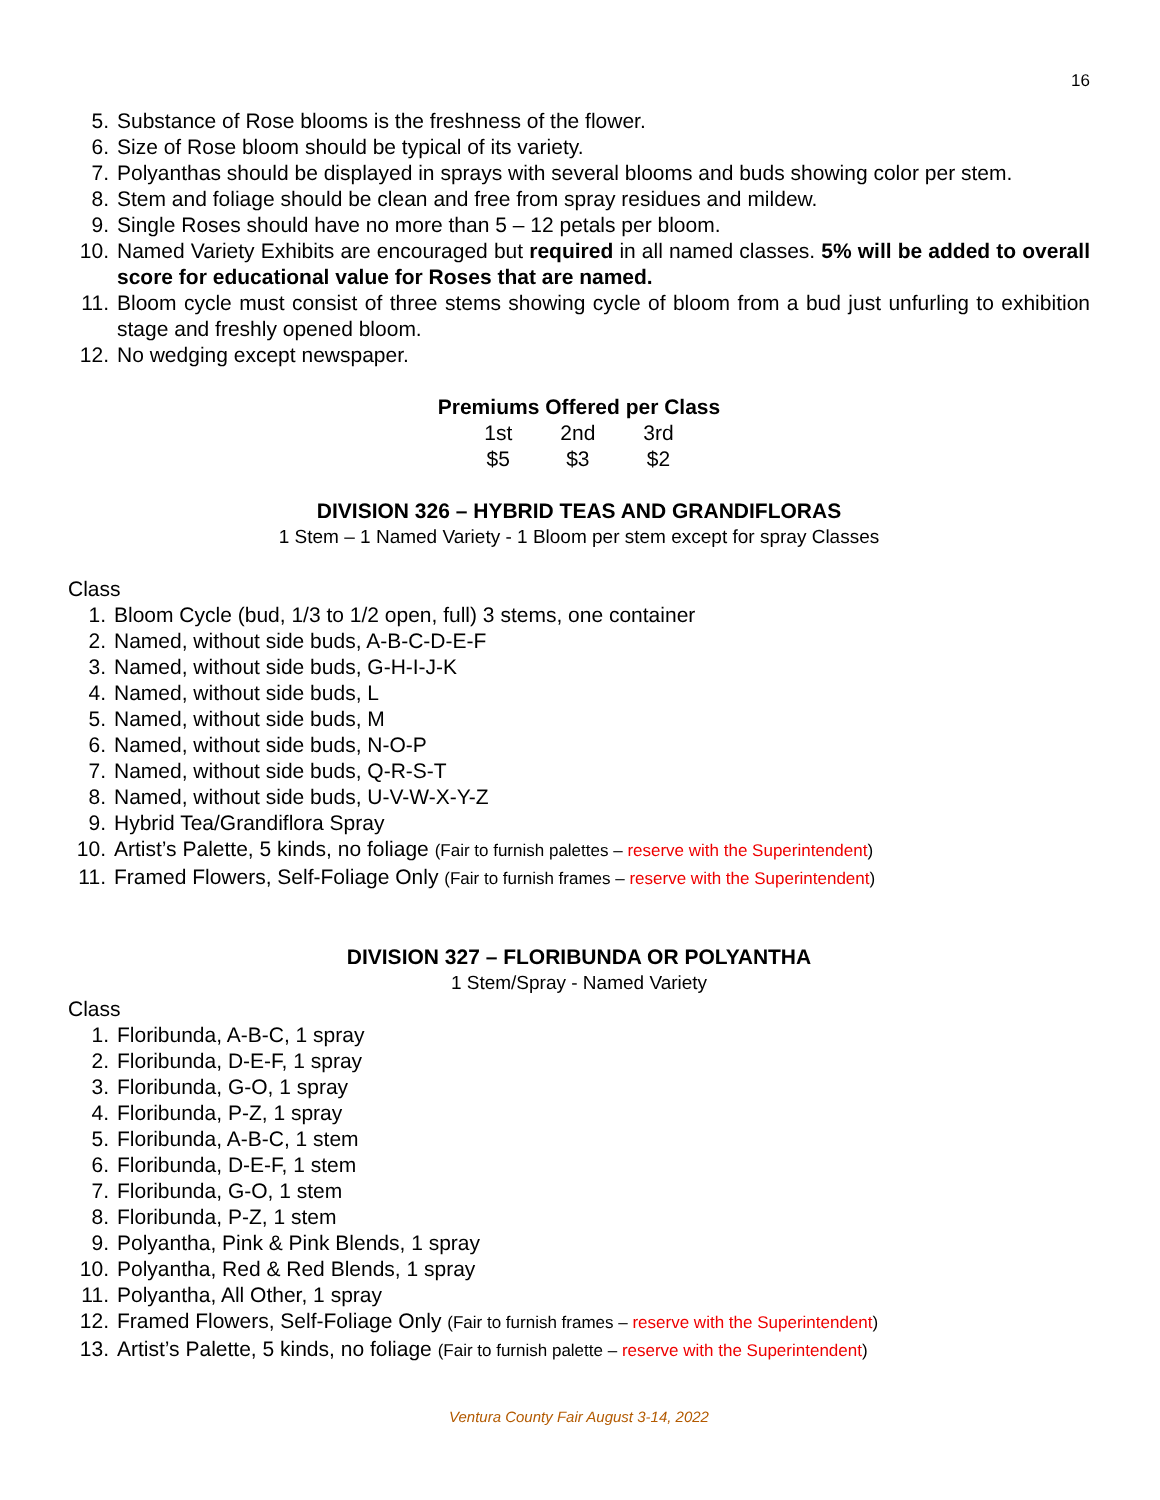16
5. Substance of Rose blooms is the freshness of the flower.
6. Size of Rose bloom should be typical of its variety.
7. Polyanthas should be displayed in sprays with several blooms and buds showing color per stem.
8. Stem and foliage should be clean and free from spray residues and mildew.
9. Single Roses should have no more than 5 – 12 petals per bloom.
10. Named Variety Exhibits are encouraged but required in all named classes. 5% will be added to overall score for educational value for Roses that are named.
11. Bloom cycle must consist of three stems showing cycle of bloom from a bud just unfurling to exhibition stage and freshly opened bloom.
12. No wedging except newspaper.
Premiums Offered per Class
| 1st | 2nd | 3rd |
| $5 | $3 | $2 |
DIVISION 326 – HYBRID TEAS AND GRANDIFLORAS
1 Stem – 1 Named Variety - 1 Bloom per stem except for spray Classes
Class
1. Bloom Cycle (bud, 1/3 to 1/2 open, full) 3 stems, one container
2. Named, without side buds, A-B-C-D-E-F
3. Named, without side buds, G-H-I-J-K
4. Named, without side buds, L
5. Named, without side buds, M
6. Named, without side buds, N-O-P
7. Named, without side buds, Q-R-S-T
8. Named, without side buds, U-V-W-X-Y-Z
9. Hybrid Tea/Grandiflora Spray
10. Artist’s Palette, 5 kinds, no foliage (Fair to furnish palettes – reserve with the Superintendent)
11. Framed Flowers, Self-Foliage Only (Fair to furnish frames – reserve with the Superintendent)
DIVISION 327 – FLORIBUNDA OR POLYANTHA
1 Stem/Spray - Named Variety
Class
1. Floribunda, A-B-C, 1 spray
2. Floribunda, D-E-F, 1 spray
3. Floribunda, G-O, 1 spray
4. Floribunda, P-Z, 1 spray
5. Floribunda, A-B-C, 1 stem
6. Floribunda, D-E-F, 1 stem
7. Floribunda, G-O, 1 stem
8. Floribunda, P-Z, 1 stem
9. Polyantha, Pink & Pink Blends, 1 spray
10. Polyantha, Red & Red Blends, 1 spray
11. Polyantha, All Other, 1 spray
12. Framed Flowers, Self-Foliage Only (Fair to furnish frames – reserve with the Superintendent)
13. Artist’s Palette, 5 kinds, no foliage (Fair to furnish palette – reserve with the Superintendent)
Ventura County Fair August 3-14, 2022